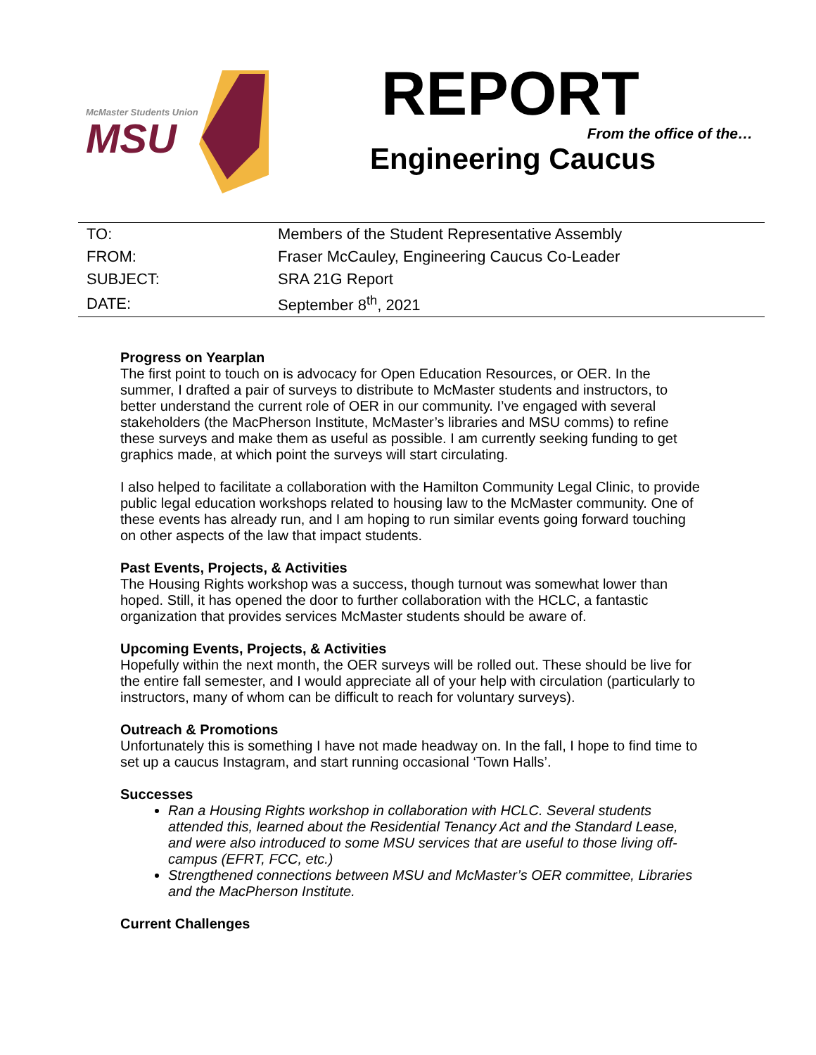McMaster Students Union
MSU
REPORT
From the office of the…
Engineering Caucus
| TO: | Members of the Student Representative Assembly |
| FROM: | Fraser McCauley, Engineering Caucus Co-Leader |
| SUBJECT: | SRA 21G Report |
| DATE: | September 8<sup>th</sup>, 2021 |
Progress on Yearplan
The first point to touch on is advocacy for Open Education Resources, or OER. In the summer, I drafted a pair of surveys to distribute to McMaster students and instructors, to better understand the current role of OER in our community. I’ve engaged with several stakeholders (the MacPherson Institute, McMaster’s libraries and MSU comms) to refine these surveys and make them as useful as possible. I am currently seeking funding to get graphics made, at which point the surveys will start circulating.
I also helped to facilitate a collaboration with the Hamilton Community Legal Clinic, to provide public legal education workshops related to housing law to the McMaster community. One of these events has already run, and I am hoping to run similar events going forward touching on other aspects of the law that impact students.
Past Events, Projects, & Activities
The Housing Rights workshop was a success, though turnout was somewhat lower than hoped. Still, it has opened the door to further collaboration with the HCLC, a fantastic organization that provides services McMaster students should be aware of.
Upcoming Events, Projects, & Activities
Hopefully within the next month, the OER surveys will be rolled out. These should be live for the entire fall semester, and I would appreciate all of your help with circulation (particularly to instructors, many of whom can be difficult to reach for voluntary surveys).
Outreach & Promotions
Unfortunately this is something I have not made headway on. In the fall, I hope to find time to set up a caucus Instagram, and start running occasional ‘Town Halls’.
Successes
Ran a Housing Rights workshop in collaboration with HCLC. Several students attended this, learned about the Residential Tenancy Act and the Standard Lease, and were also introduced to some MSU services that are useful to those living off-campus (EFRT, FCC, etc.)
Strengthened connections between MSU and McMaster’s OER committee, Libraries and the MacPherson Institute.
Current Challenges